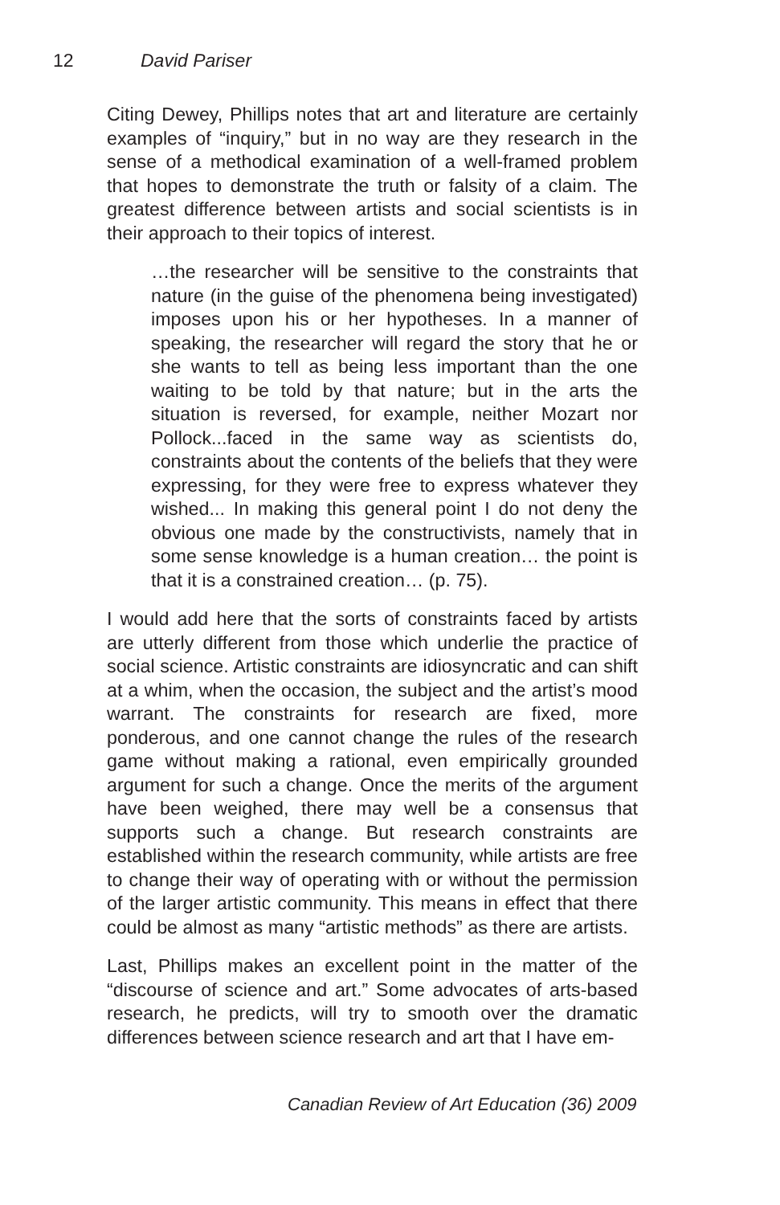12 David Pariser
Citing Dewey, Phillips notes that art and literature are certainly examples of “inquiry,” but in no way are they research in the sense of a methodical examination of a well-framed problem that hopes to demonstrate the truth or falsity of a claim. The greatest difference between artists and social scientists is in their approach to their topics of interest.
…the researcher will be sensitive to the constraints that nature (in the guise of the phenomena being investigated) imposes upon his or her hypotheses. In a manner of speaking, the researcher will regard the story that he or she wants to tell as being less important than the one waiting to be told by that nature; but in the arts the situation is reversed, for example, neither Mozart nor Pollock...faced in the same way as scientists do, constraints about the contents of the beliefs that they were expressing, for they were free to express whatever they wished... In making this general point I do not deny the obvious one made by the constructivists, namely that in some sense knowledge is a human creation… the point is that it is a constrained creation… (p. 75).
I would add here that the sorts of constraints faced by artists are utterly different from those which underlie the practice of social science. Artistic constraints are idiosyncratic and can shift at a whim, when the occasion, the subject and the artist’s mood warrant. The constraints for research are fixed, more ponderous, and one cannot change the rules of the research game without making a rational, even empirically grounded argument for such a change. Once the merits of the argument have been weighed, there may well be a consensus that supports such a change. But research constraints are established within the research community, while artists are free to change their way of operating with or without the permission of the larger artistic community. This means in effect that there could be almost as many “artistic methods” as there are artists.
Last, Phillips makes an excellent point in the matter of the “discourse of science and art.” Some advocates of arts-based research, he predicts, will try to smooth over the dramatic differences between science research and art that I have em-
Canadian Review of Art Education (36) 2009